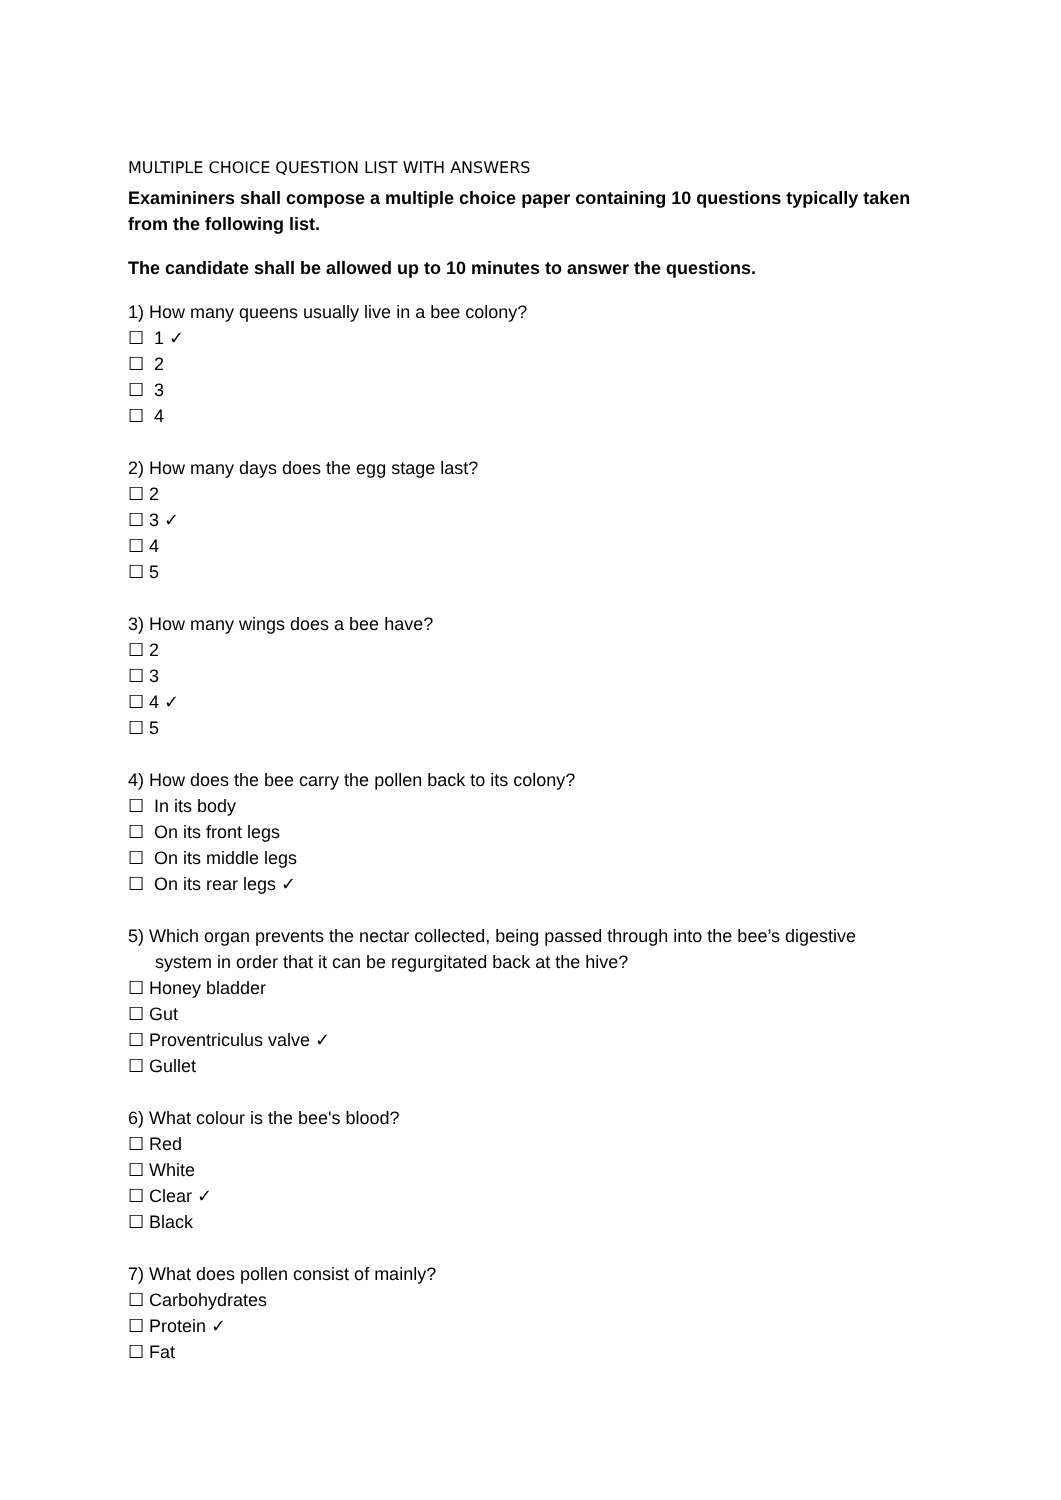MULTIPLE CHOICE QUESTION LIST WITH ANSWERS
Examininers shall compose a multiple choice paper containing 10 questions typically taken from the following list.
The candidate shall be allowed up to 10 minutes to answer the questions.
1) How many queens usually live in a bee colony?
☐ 1 ✓
☐ 2
☐ 3
☐ 4
2) How many days does the egg stage last?
☐ 2
☐ 3 ✓
☐ 4
☐ 5
3) How many wings does a bee have?
☐ 2
☐ 3
☐ 4 ✓
☐ 5
4) How does the bee carry the pollen back to its colony?
☐ In its body
☐ On its front legs
☐ On its middle legs
☐ On its rear legs ✓
5) Which organ prevents the nectar collected, being passed through into the bee’s digestive
system in order that it can be regurgitated back at the hive?
☐ Honey bladder
☐ Gut
☐ Proventriculus valve ✓
☐ Gullet
6) What colour is the bee's blood?
☐ Red
☐ White
☐ Clear ✓
☐ Black
7) What does pollen consist of mainly?
☐ Carbohydrates
☐ Protein ✓
☐ Fat